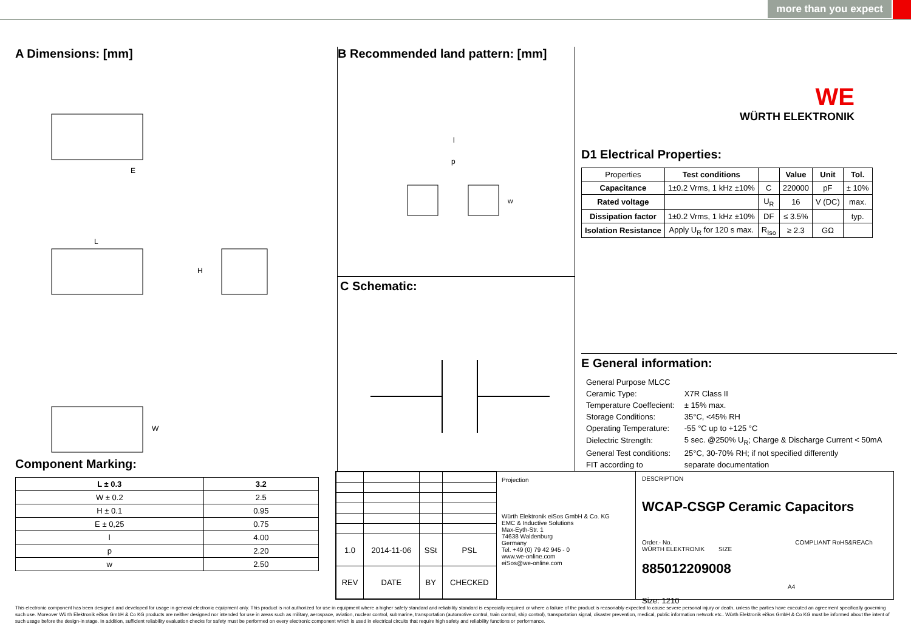more than you expect
A Dimensions: [mm]
E
L
H
W
Component Marking:
| L ± 0.3 | 3.2 |
| --- | --- |
| W ± 0.2 | 2.5 |
| H ± 0.1 | 0.95 |
| E ± 0,25 | 0.75 |
| l | 4.00 |
| p | 2.20 |
| w | 2.50 |
B Recommended land pattern: [mm]
l
p
w
C Schematic:
WE
WÜRTH ELEKTRONIK
D1 Electrical Properties:
| Properties | Test conditions | | Value | Unit | Tol. |
| Capacitance | 1±0.2 Vrms, 1 kHz ±10% | C | 220000 | pF | ± 10% |
| Rated voltage | | U<sub>R</sub> | 16 | V (DC) | max. |
| Dissipation factor | 1±0.2 Vrms, 1 kHz ±10% | DF | ≤ 3.5% | | typ. |
| Isolation Resistance | Apply U<sub>R</sub> for 120 s max. | R<sub>Iso</sub> | ≥ 2.3 | GΩ | |
E General information:
| General Purpose MLCC | |
| Ceramic Type: | X7R Class II |
| Temperature Coeffecient: | ± 15% max. |
| Storage Conditions: | 35°C, <45% RH |
| Operating Temperature: | -55 °C up to +125 °C |
| Dielectric Strength: | 5 sec. @250% U<sub>R</sub>; Charge & Discharge Current < 50mA |
| General Test conditions: | 25°C, 30-70% RH; if not specified differently |
| FIT according to | separate documentation |
| 1.0 | 2014-11-06 | SSt | PSL |
| REV | DATE | BY | CHECKED |
Projection
Würth Elektronik eiSos GmbH & Co. KG
EMC & Inductive Solutions
Max-Eyth-Str. 1
74638 Waldenburg
Germany
Tel. +49 (0) 79 42 945 - 0
www.we-online.com
eiSos@we-online.com
DESCRIPTION
WCAP-CSGP Ceramic Capacitors
Order.- No. COMPLIANT RoHS&REACh WÜRTH ELEKTRONIK SIZE
885012209008 A4
Size: 1210
This electronic component has been designed and developed for usage in general electronic equipment only. This product is not authorized for use in equipment where a higher safety standard and reliability standard is especially required or where a failure of the product is reasonably expected to cause severe personal injury or death, unless the parties have executed an agreement specifically governing such use. Moreover Würth Elektronik eiSos GmbH & Co KG products are neither designed nor intended for use in areas such as military, aerospace, aviation, nuclear control, submarine, transportation (automotive control, train control, ship control), transportation signal, disaster prevention, medical, public information network etc.. Würth Elektronik eiSos GmbH & Co KG must be informed about the intent of such usage before the design-in stage. In addition, sufficient reliability evaluation checks for safety must be performed on every electronic component which is used in electrical circuits that require high safety and reliability functions or performance.